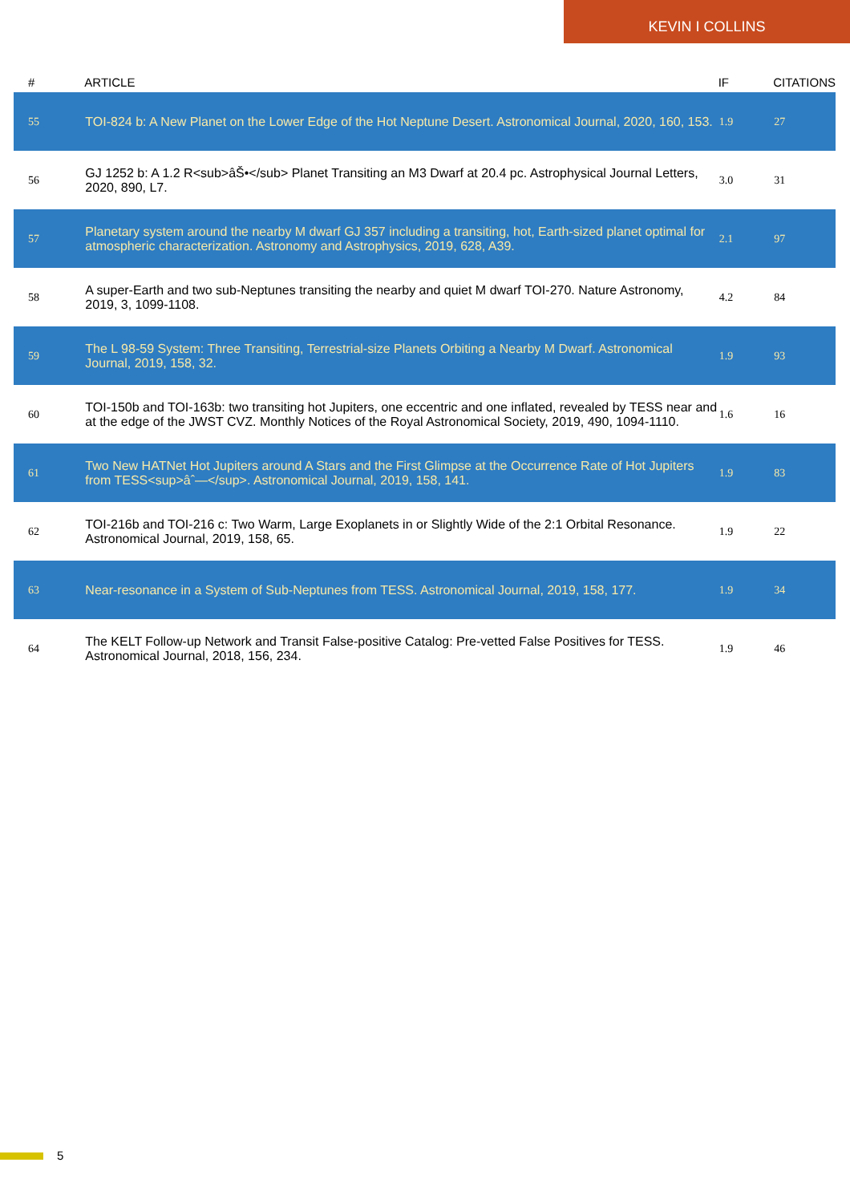KEVIN I COLLINS
| # | ARTICLE | IF | CITATIONS |
| --- | --- | --- | --- |
| 55 | TOI-824 b: A New Planet on the Lower Edge of the Hot Neptune Desert. Astronomical Journal, 2020, 160, 153. | 1.9 | 27 |
| 56 | GJ 1252 b: A 1.2 R<sub>âŠ•</sub> Planet Transiting an M3 Dwarf at 20.4 pc. Astrophysical Journal Letters, 2020, 890, L7. | 3.0 | 31 |
| 57 | Planetary system around the nearby M dwarf GJ 357 including a transiting, hot, Earth-sized planet optimal for atmospheric characterization. Astronomy and Astrophysics, 2019, 628, A39. | 2.1 | 97 |
| 58 | A super-Earth and two sub-Neptunes transiting the nearby and quiet M dwarf TOI-270. Nature Astronomy, 2019, 3, 1099-1108. | 4.2 | 84 |
| 59 | The L 98-59 System: Three Transiting, Terrestrial-size Planets Orbiting a Nearby M Dwarf. Astronomical Journal, 2019, 158, 32. | 1.9 | 93 |
| 60 | TOI-150b and TOI-163b: two transiting hot Jupiters, one eccentric and one inflated, revealed by TESS near and at the edge of the JWST CVZ. Monthly Notices of the Royal Astronomical Society, 2019, 490, 1094-1110. | 1.6 | 16 |
| 61 | Two New HATNet Hot Jupiters around A Stars and the First Glimpse at the Occurrence Rate of Hot Jupiters from TESS<sup>âˆ—</sup>. Astronomical Journal, 2019, 158, 141. | 1.9 | 83 |
| 62 | TOI-216b and TOI-216 c: Two Warm, Large Exoplanets in or Slightly Wide of the 2:1 Orbital Resonance. Astronomical Journal, 2019, 158, 65. | 1.9 | 22 |
| 63 | Near-resonance in a System of Sub-Neptunes from TESS. Astronomical Journal, 2019, 158, 177. | 1.9 | 34 |
| 64 | The KELT Follow-up Network and Transit False-positive Catalog: Pre-vetted False Positives for TESS. Astronomical Journal, 2018, 156, 234. | 1.9 | 46 |
5